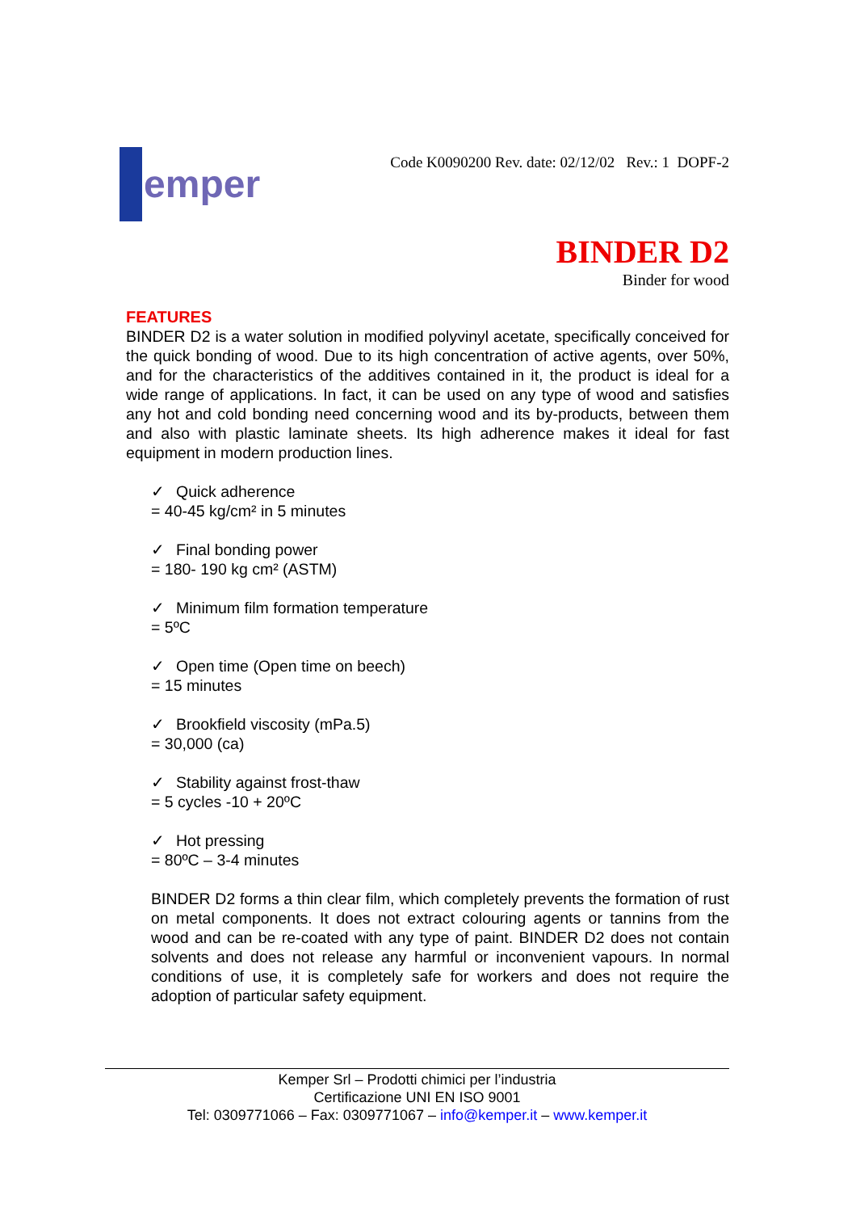emper
Code K0090200 Rev. date: 02/12/02 Rev.: 1 DOPF-2
BINDER D2
Binder for wood
FEATURES
BINDER D2 is a water solution in modified polyvinyl acetate, specifically conceived for the quick bonding of wood. Due to its high concentration of active agents, over 50%, and for the characteristics of the additives contained in it, the product is ideal for a wide range of applications. In fact, it can be used on any type of wood and satisfies any hot and cold bonding need concerning wood and its by-products, between them and also with plastic laminate sheets. Its high adherence makes it ideal for fast equipment in modern production lines.
✓ Quick adherence
= 40-45 kg/cm² in 5 minutes
✓ Final bonding power
= 180- 190 kg cm² (ASTM)
✓ Minimum film formation temperature
= 5ºC
✓ Open time (Open time on beech)
= 15 minutes
✓ Brookfield viscosity (mPa.5)
= 30,000 (ca)
✓ Stability against frost-thaw
= 5 cycles -10 + 20ºC
✓ Hot pressing
= 80ºC – 3-4 minutes
BINDER D2 forms a thin clear film, which completely prevents the formation of rust on metal components. It does not extract colouring agents or tannins from the wood and can be re-coated with any type of paint. BINDER D2 does not contain solvents and does not release any harmful or inconvenient vapours. In normal conditions of use, it is completely safe for workers and does not require the adoption of particular safety equipment.
Kemper Srl – Prodotti chimici per l’industria
Certificazione UNI EN ISO 9001
Tel: 0309771066 – Fax: 0309771067 – info@kemper.it – www.kemper.it